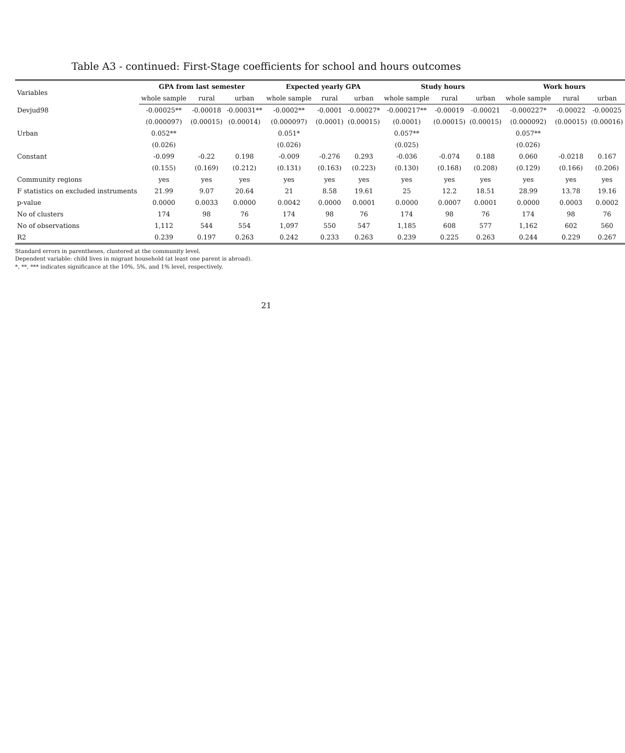Table A3 - continued: First-Stage coefficients for school and hours outcomes
| Variables | GPA from last semester | | | Expected yearly GPA | | | Study hours | | | Work hours | | |
| --- | --- | --- | --- | --- | --- | --- | --- | --- | --- | --- | --- | --- |
| | whole sample | rural | urban | whole sample | rural | urban | whole sample | rural | urban | whole sample | rural | urban |
| Devjud98 | -0.00025** | -0.00018 | -0.00031** | -0.0002** | -0.0001 | -0.00027* | -0.000217** | -0.00019 | -0.00021 | -0.000227* | -0.00022 | -0.00025 |
| | (0.000097) | (0.00015) | (0.00014) | (0.000097) | (0.0001) | (0.00015) | (0.0001) | (0.00015) | (0.00015) | (0.000092) | (0.00015) | (0.00016) |
| Urban | 0.052** | | | 0.051* | | | 0.057** | | | 0.057** | | |
| | (0.026) | | | (0.026) | | | (0.025) | | | (0.026) | | |
| Constant | -0.099 | -0.22 | 0.198 | -0.009 | -0.276 | 0.293 | -0.036 | -0.074 | 0.188 | 0.060 | -0.0218 | 0.167 |
| | (0.155) | (0.169) | (0.212) | (0.131) | (0.163) | (0.223) | (0.130) | (0.168) | (0.208) | (0.129) | (0.166) | (0.206) |
| Community regions | yes | yes | yes | yes | yes | yes | yes | yes | yes | yes | yes | yes |
| F statistics on excluded instruments | 21.99 | 9.07 | 20.64 | 21 | 8.58 | 19.61 | 25 | 12.2 | 18.51 | 28.99 | 13.78 | 19.16 |
| p-value | 0.0000 | 0.0033 | 0.0000 | 0.0042 | 0.0000 | 0.0001 | 0.0000 | 0.0007 | 0.0001 | 0.0000 | 0.0003 | 0.0002 |
| No of clusters | 174 | 98 | 76 | 174 | 98 | 76 | 174 | 98 | 76 | 174 | 98 | 76 |
| No of observations | 1,112 | 544 | 554 | 1,097 | 550 | 547 | 1,185 | 608 | 577 | 1,162 | 602 | 560 |
| R2 | 0.239 | 0.197 | 0.263 | 0.242 | 0.233 | 0.263 | 0.239 | 0.225 | 0.263 | 0.244 | 0.229 | 0.267 |
Standard errors in parentheses, clustered at the community level.
Dependent variable: child lives in migrant household (at least one parent is abroad).
*, **, *** indicates significance at the 10%, 5%, and 1% level, respectively.
21